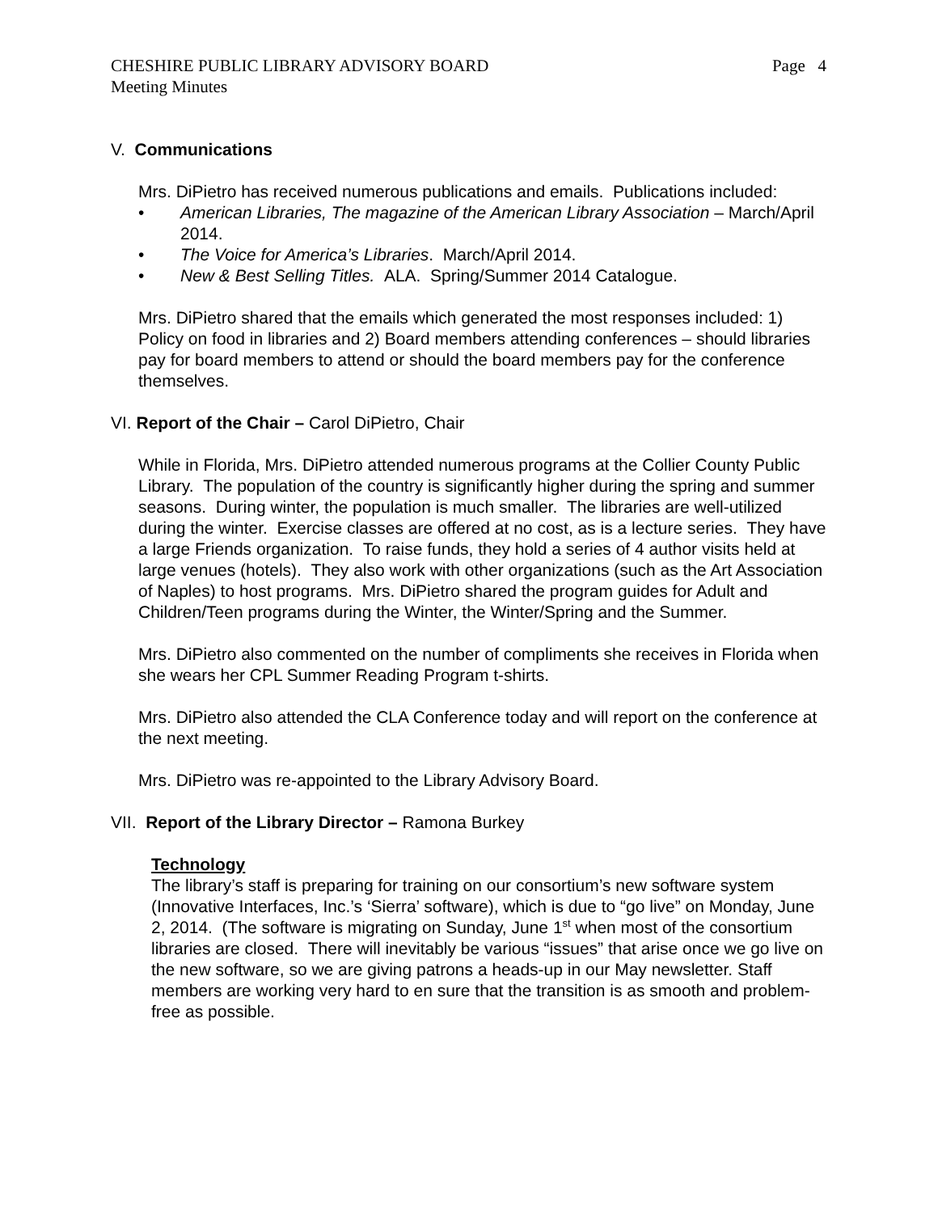CHESHIRE PUBLIC LIBRARY ADVISORY BOARD
Meeting Minutes
Page 4
V. Communications
Mrs. DiPietro has received numerous publications and emails. Publications included:
• American Libraries, The magazine of the American Library Association – March/April 2014.
• The Voice for America’s Libraries. March/April 2014.
• New & Best Selling Titles. ALA. Spring/Summer 2014 Catalogue.
Mrs. DiPietro shared that the emails which generated the most responses included: 1) Policy on food in libraries and 2) Board members attending conferences – should libraries pay for board members to attend or should the board members pay for the conference themselves.
VI. Report of the Chair – Carol DiPietro, Chair
While in Florida, Mrs. DiPietro attended numerous programs at the Collier County Public Library. The population of the country is significantly higher during the spring and summer seasons. During winter, the population is much smaller. The libraries are well-utilized during the winter. Exercise classes are offered at no cost, as is a lecture series. They have a large Friends organization. To raise funds, they hold a series of 4 author visits held at large venues (hotels). They also work with other organizations (such as the Art Association of Naples) to host programs. Mrs. DiPietro shared the program guides for Adult and Children/Teen programs during the Winter, the Winter/Spring and the Summer.
Mrs. DiPietro also commented on the number of compliments she receives in Florida when she wears her CPL Summer Reading Program t-shirts.
Mrs. DiPietro also attended the CLA Conference today and will report on the conference at the next meeting.
Mrs. DiPietro was re-appointed to the Library Advisory Board.
VII. Report of the Library Director – Ramona Burkey
Technology
The library’s staff is preparing for training on our consortium’s new software system (Innovative Interfaces, Inc.’s ‘Sierra’ software), which is due to “go live” on Monday, June 2, 2014. (The software is migrating on Sunday, June 1<sup>st</sup> when most of the consortium libraries are closed. There will inevitably be various “issues” that arise once we go live on the new software, so we are giving patrons a heads-up in our May newsletter. Staff members are working very hard to en sure that the transition is as smooth and problem-free as possible.